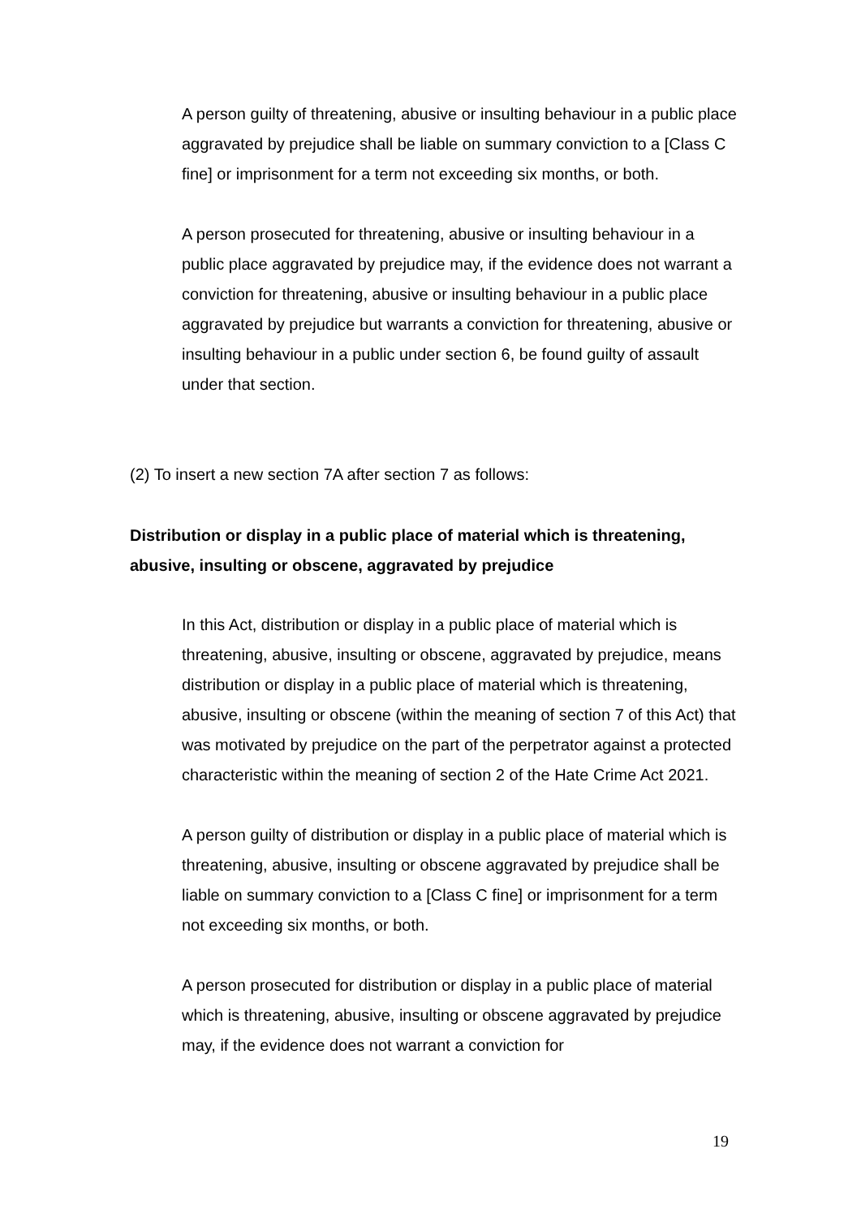A person guilty of threatening, abusive or insulting behaviour in a public place aggravated by prejudice shall be liable on summary conviction to a [Class C fine] or imprisonment for a term not exceeding six months, or both.
A person prosecuted for threatening, abusive or insulting behaviour in a public place aggravated by prejudice may, if the evidence does not warrant a conviction for threatening, abusive or insulting behaviour in a public place aggravated by prejudice but warrants a conviction for threatening, abusive or insulting behaviour in a public under section 6, be found guilty of assault under that section.
(2) To insert a new section 7A after section 7 as follows:
Distribution or display in a public place of material which is threatening, abusive, insulting or obscene, aggravated by prejudice
In this Act, distribution or display in a public place of material which is threatening, abusive, insulting or obscene, aggravated by prejudice, means distribution or display in a public place of material which is threatening, abusive, insulting or obscene (within the meaning of section 7 of this Act) that was motivated by prejudice on the part of the perpetrator against a protected characteristic within the meaning of section 2 of the Hate Crime Act 2021.
A person guilty of distribution or display in a public place of material which is threatening, abusive, insulting or obscene aggravated by prejudice shall be liable on summary conviction to a [Class C fine] or imprisonment for a term not exceeding six months, or both.
A person prosecuted for distribution or display in a public place of material which is threatening, abusive, insulting or obscene aggravated by prejudice may, if the evidence does not warrant a conviction for
19